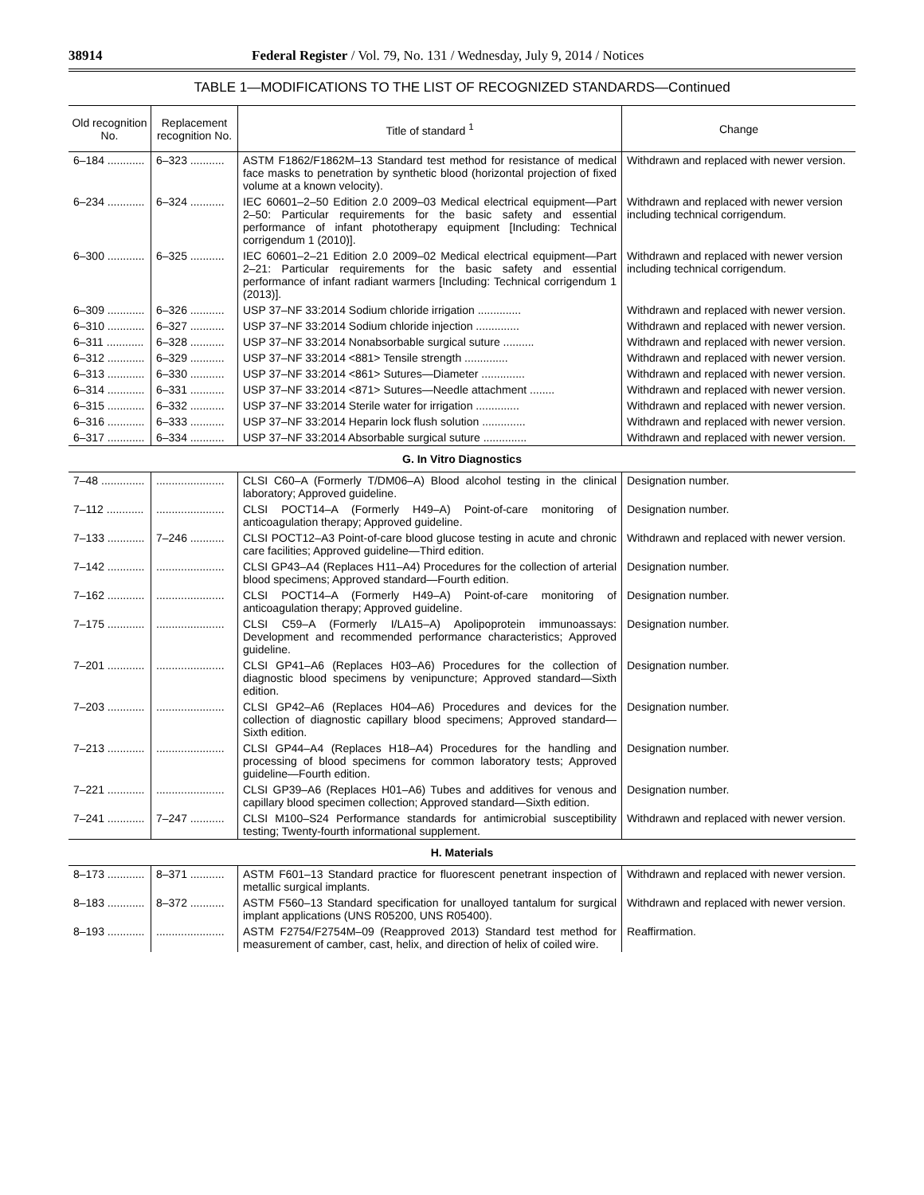38914 Federal Register / Vol. 79, No. 131 / Wednesday, July 9, 2014 / Notices
TABLE 1—MODIFICATIONS TO THE LIST OF RECOGNIZED STANDARDS—Continued
| Old recognition No. | Replacement recognition No. | Title of standard <sup>1</sup> | Change |
| --- | --- | --- | --- |
| 6–184 ............ | 6–323 ........... | ASTM F1862/F1862M–13 Standard test method for resistance of medical face masks to penetration by synthetic blood (horizontal projection of fixed volume at a known velocity). | Withdrawn and replaced with newer version. |
| 6–234 ............ | 6–324 ........... | IEC 60601–2–50 Edition 2.0 2009–03 Medical electrical equipment—Part 2–50: Particular requirements for the basic safety and essential performance of infant phototherapy equipment [Including: Technical corrigendum 1 (2010)]. | Withdrawn and replaced with newer version including technical corrigendum. |
| 6–300 ............ | 6–325 ........... | IEC 60601–2–21 Edition 2.0 2009–02 Medical electrical equipment—Part 2–21: Particular requirements for the basic safety and essential performance of infant radiant warmers [Including: Technical corrigendum 1 (2013)]. | Withdrawn and replaced with newer version including technical corrigendum. |
| 6–309 ............ | 6–326 ........... | USP 37–NF 33:2014 Sodium chloride irrigation .............. | Withdrawn and replaced with newer version. |
| 6–310 ............ | 6–327 ........... | USP 37–NF 33:2014 Sodium chloride injection .............. | Withdrawn and replaced with newer version. |
| 6–311 ............ | 6–328 ........... | USP 37–NF 33:2014 Nonabsorbable surgical suture .......... | Withdrawn and replaced with newer version. |
| 6–312 ............ | 6–329 ........... | USP 37–NF 33:2014 <881> Tensile strength .............. | Withdrawn and replaced with newer version. |
| 6–313 ............ | 6–330 ........... | USP 37–NF 33:2014 <861> Sutures—Diameter .............. | Withdrawn and replaced with newer version. |
| 6–314 ............ | 6–331 ........... | USP 37–NF 33:2014 <871> Sutures—Needle attachment ........ | Withdrawn and replaced with newer version. |
| 6–315 ............ | 6–332 ........... | USP 37–NF 33:2014 Sterile water for irrigation .............. | Withdrawn and replaced with newer version. |
| 6–316 ............ | 6–333 ........... | USP 37–NF 33:2014 Heparin lock flush solution .............. | Withdrawn and replaced with newer version. |
| 6–317 ............ | 6–334 ........... | USP 37–NF 33:2014 Absorbable surgical suture .............. | Withdrawn and replaced with newer version. |
| G. In Vitro Diagnostics | | | |
| 7–48 .............. | ...................... | CLSI C60–A (Formerly T/DM06–A) Blood alcohol testing in the clinical laboratory; Approved guideline. | Designation number. |
| 7–112 ............ | ...................... | CLSI POCT14–A (Formerly H49–A) Point-of-care monitoring of anticoagulation therapy; Approved guideline. | Designation number. |
| 7–133 ............ | 7–246 ........... | CLSI POCT12–A3 Point-of-care blood glucose testing in acute and chronic care facilities; Approved guideline—Third edition. | Withdrawn and replaced with newer version. |
| 7–142 ............ | ...................... | CLSI GP43–A4 (Replaces H11–A4) Procedures for the collection of arterial blood specimens; Approved standard—Fourth edition. | Designation number. |
| 7–162 ............ | ...................... | CLSI POCT14–A (Formerly H49–A) Point-of-care monitoring of anticoagulation therapy; Approved guideline. | Designation number. |
| 7–175 ............ | ...................... | CLSI C59–A (Formerly I/LA15–A) Apolipoprotein immunoassays: Development and recommended performance characteristics; Approved guideline. | Designation number. |
| 7–201 ............ | ...................... | CLSI GP41–A6 (Replaces H03–A6) Procedures for the collection of diagnostic blood specimens by venipuncture; Approved standard—Sixth edition. | Designation number. |
| 7–203 ............ | ...................... | CLSI GP42–A6 (Replaces H04–A6) Procedures and devices for the collection of diagnostic capillary blood specimens; Approved standard—Sixth edition. | Designation number. |
| 7–213 ............ | ...................... | CLSI GP44–A4 (Replaces H18–A4) Procedures for the handling and processing of blood specimens for common laboratory tests; Approved guideline—Fourth edition. | Designation number. |
| 7–221 ............ | ...................... | CLSI GP39–A6 (Replaces H01–A6) Tubes and additives for venous and capillary blood specimen collection; Approved standard—Sixth edition. | Designation number. |
| 7–241 ............ | 7–247 ........... | CLSI M100–S24 Performance standards for antimicrobial susceptibility testing; Twenty-fourth informational supplement. | Withdrawn and replaced with newer version. |
| H. Materials | | | |
| 8–173 ............ | 8–371 ........... | ASTM F601–13 Standard practice for fluorescent penetrant inspection of metallic surgical implants. | Withdrawn and replaced with newer version. |
| 8–183 ............ | 8–372 ........... | ASTM F560–13 Standard specification for unalloyed tantalum for surgical implant applications (UNS R05200, UNS R05400). | Withdrawn and replaced with newer version. |
| 8–193 ............ | ...................... | ASTM F2754/F2754M–09 (Reapproved 2013) Standard test method for measurement of camber, cast, helix, and direction of helix of coiled wire. | Reaffirmation. |